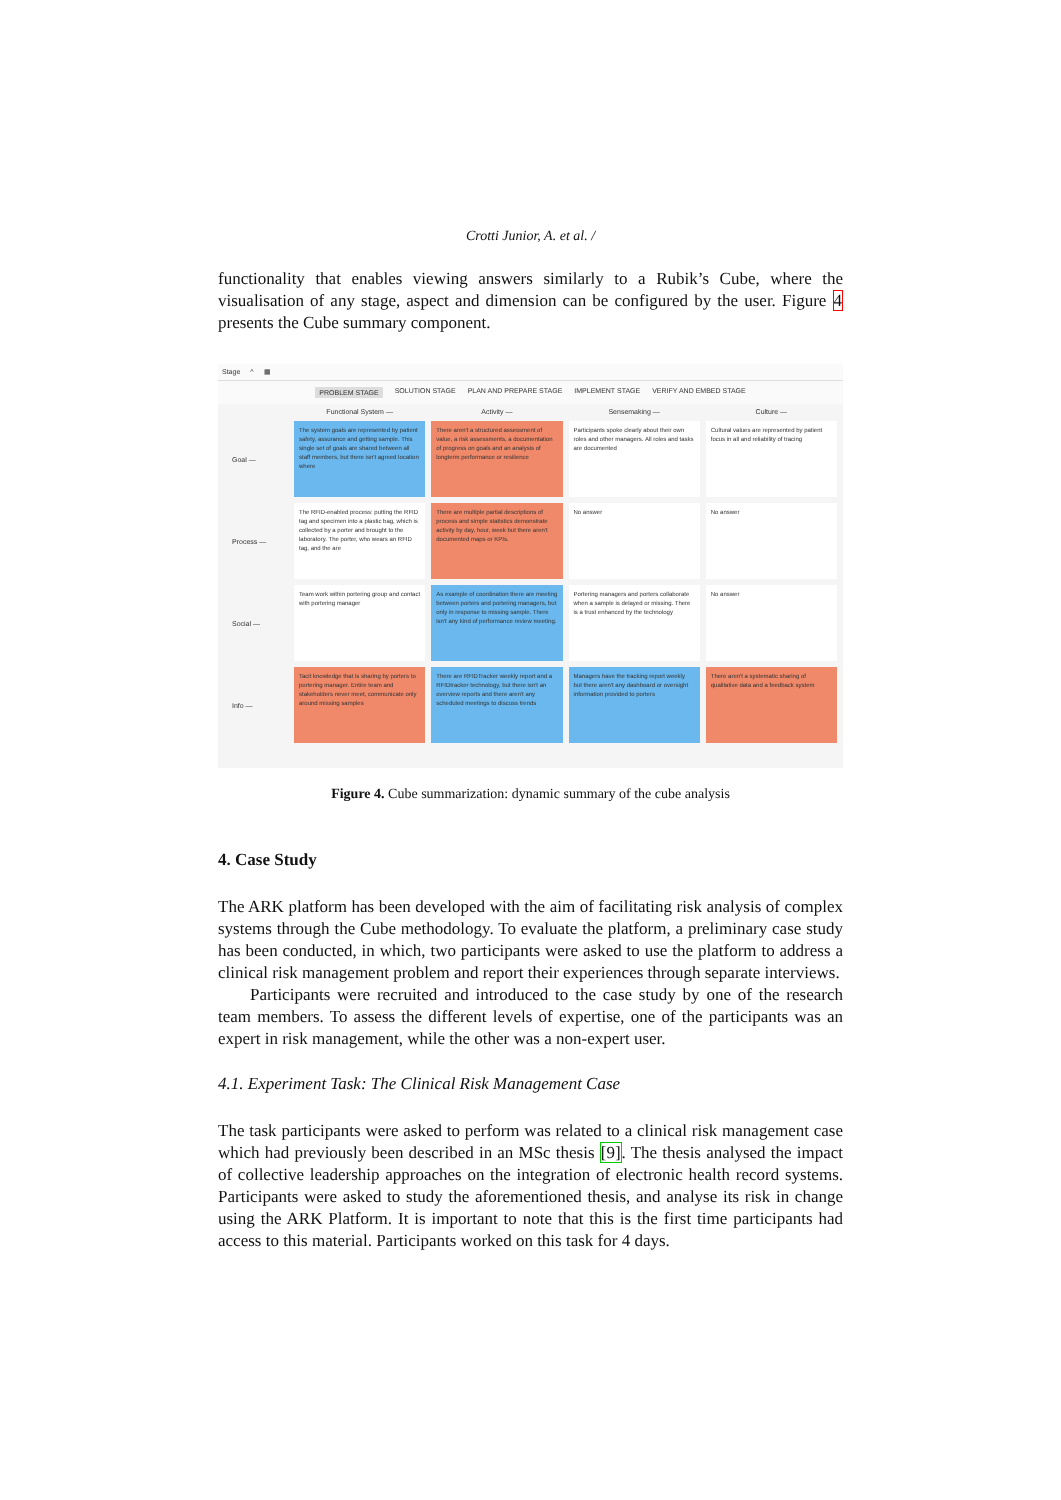Crotti Junior, A. et al. /
functionality that enables viewing answers similarly to a Rubik’s Cube, where the visualisation of any stage, aspect and dimension can be configured by the user. Figure 4 presents the Cube summary component.
Stage ^ ▦
PROBLEM STAGE SOLUTION STAGE PLAN AND PREPARE STAGE IMPLEMENT STAGE VERIFY AND EMBED STAGE
Functional System —
Activity —
Sensemaking —
Culture —
Goal —
The system goals are represented by patient safety, assurance and getting sample. This single set of goals are shared between all staff members, but there isn't agreed location where
There aren't a structured assessment of value, a risk assessments, a documentation of progress on goals and an analysis of longterm performance or resilience
Participants spoke clearly about their own roles and other managers. All roles and tasks are documented
Cultural values are represented by patient focus in all and reliability of tracing
Process —
The RFID-enabled process: putting the RFID tag and specimen into a plastic bag, which is collected by a porter and brought to the laboratory. The porter, who wears an RFID tag, and the are
There are multiple partial descriptions of process and simple statistics demonstrate activity by day, hour, week but there aren't documented maps or KPIs.
No answer
No answer
Social —
Team work within portering group and contact with portering manager
As example of coordination there are meeting between porters and portering managers, but only in response to missing sample. There isn't any kind of performance review meeting.
Portering managers and porters collaborate when a sample is delayed or missing. There is a trust enhanced by the technology
No answer
Info —
Tacit knowledge that is sharing by porters to portering manager. Entire team and stakeholders never meet, communicate only around missing samples
There are RFIDTracker weekly report and a RFIDtracker technology, but there isn't an overview reports and there aren't any scheduled meetings to discuss trends
Managers have the tracking report weekly but there aren't any dashboard or oversight information provided to porters
There aren't a systematic sharing of qualitative data and a feedback system
Figure 4. Cube summarization: dynamic summary of the cube analysis
4. Case Study
The ARK platform has been developed with the aim of facilitating risk analysis of complex systems through the Cube methodology. To evaluate the platform, a preliminary case study has been conducted, in which, two participants were asked to use the platform to address a clinical risk management problem and report their experiences through separate interviews.
Participants were recruited and introduced to the case study by one of the research team members. To assess the different levels of expertise, one of the participants was an expert in risk management, while the other was a non-expert user.
4.1. Experiment Task: The Clinical Risk Management Case
The task participants were asked to perform was related to a clinical risk management case which had previously been described in an MSc thesis [9]. The thesis analysed the impact of collective leadership approaches on the integration of electronic health record systems. Participants were asked to study the aforementioned thesis, and analyse its risk in change using the ARK Platform. It is important to note that this is the first time participants had access to this material. Participants worked on this task for 4 days.